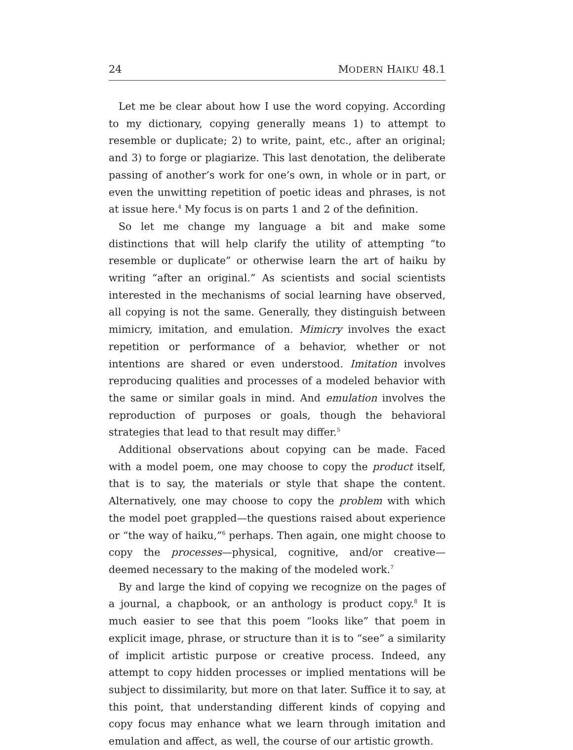24 MODERN HAIKU 48.1
Let me be clear about how I use the word copying. According to my dictionary, copying generally means 1) to attempt to resemble or duplicate; 2) to write, paint, etc., after an original; and 3) to forge or plagiarize. This last denotation, the deliberate passing of another’s work for one’s own, in whole or in part, or even the unwitting repetition of poetic ideas and phrases, is not at issue here.<sup>4</sup> My focus is on parts 1 and 2 of the definition.
So let me change my language a bit and make some distinctions that will help clarify the utility of attempting “to resemble or duplicate” or otherwise learn the art of haiku by writing “after an original.” As scientists and social scientists interested in the mechanisms of social learning have observed, all copying is not the same. Generally, they distinguish between mimicry, imitation, and emulation. Mimicry involves the exact repetition or performance of a behavior, whether or not intentions are shared or even understood. Imitation involves reproducing qualities and processes of a modeled behavior with the same or similar goals in mind. And emulation involves the reproduction of purposes or goals, though the behavioral strategies that lead to that result may differ.<sup>5</sup>
Additional observations about copying can be made. Faced with a model poem, one may choose to copy the product itself, that is to say, the materials or style that shape the content. Alternatively, one may choose to copy the problem with which the model poet grappled—the questions raised about experience or “the way of haiku,”<sup>6</sup> perhaps. Then again, one might choose to copy the processes—physical, cognitive, and/or creative—deemed necessary to the making of the modeled work.<sup>7</sup>
By and large the kind of copying we recognize on the pages of a journal, a chapbook, or an anthology is product copy.<sup>8</sup> It is much easier to see that this poem “looks like” that poem in explicit image, phrase, or structure than it is to “see” a similarity of implicit artistic purpose or creative process. Indeed, any attempt to copy hidden processes or implied mentations will be subject to dissimilarity, but more on that later. Suffice it to say, at this point, that understanding different kinds of copying and copy focus may enhance what we learn through imitation and emulation and affect, as well, the course of our artistic growth.